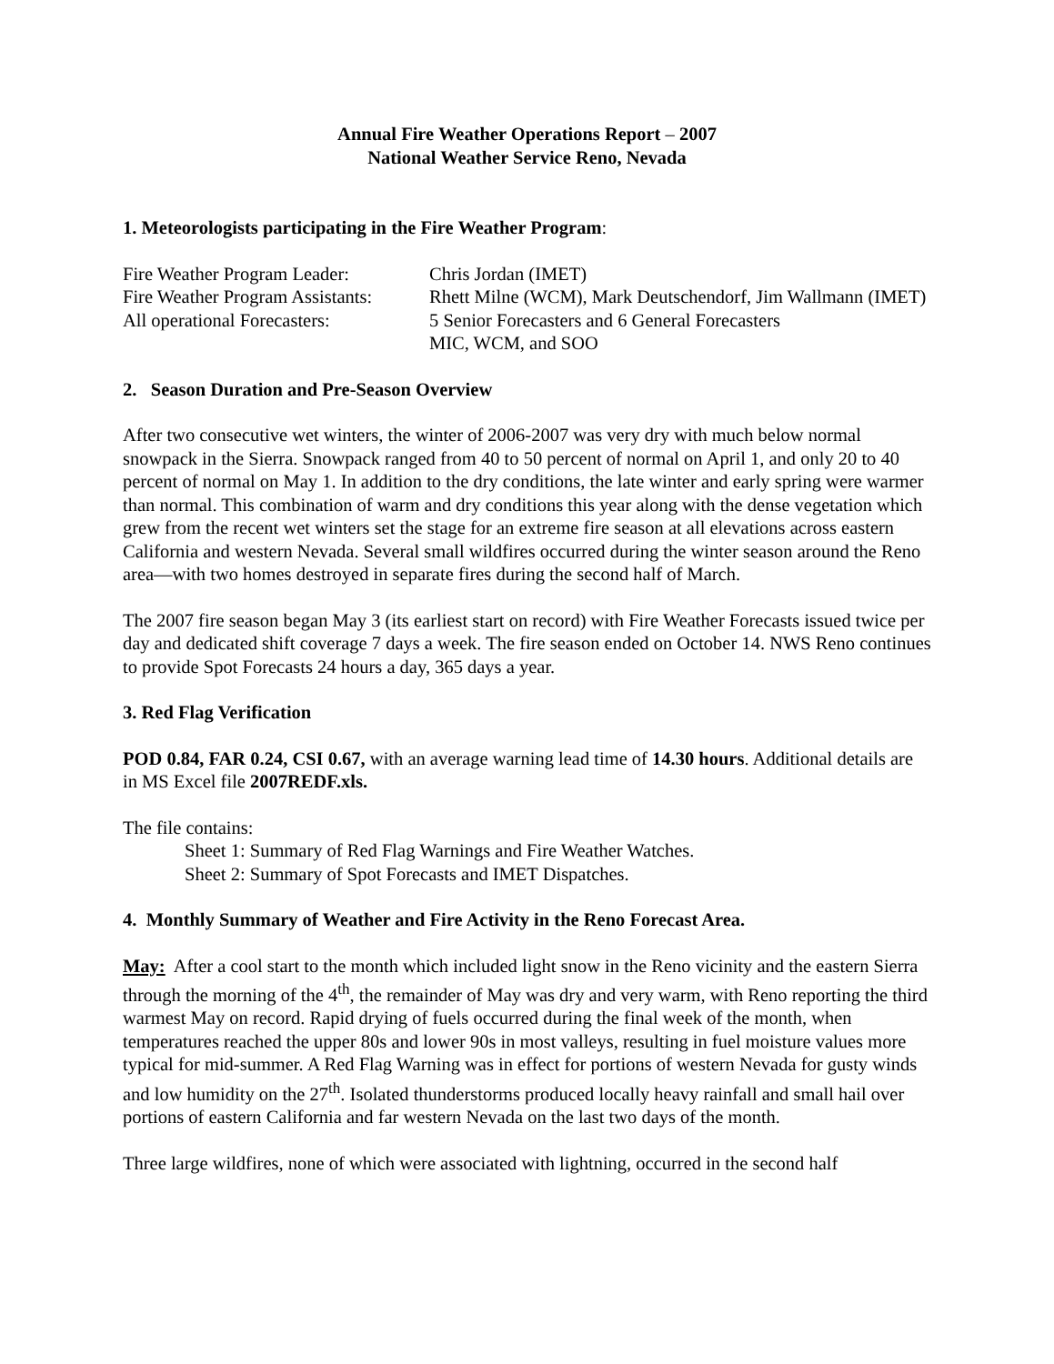Annual Fire Weather Operations Report – 2007
National Weather Service Reno, Nevada
1. Meteorologists participating in the Fire Weather Program:
Fire Weather Program Leader:
Chris Jordan (IMET)
Fire Weather Program Assistants:
Rhett Milne (WCM), Mark Deutschendorf, Jim Wallmann (IMET)
All operational Forecasters:
5 Senior Forecasters and 6 General Forecasters
MIC, WCM, and SOO
2. Season Duration and Pre-Season Overview
After two consecutive wet winters, the winter of 2006-2007 was very dry with much below normal snowpack in the Sierra. Snowpack ranged from 40 to 50 percent of normal on April 1, and only 20 to 40 percent of normal on May 1. In addition to the dry conditions, the late winter and early spring were warmer than normal. This combination of warm and dry conditions this year along with the dense vegetation which grew from the recent wet winters set the stage for an extreme fire season at all elevations across eastern California and western Nevada. Several small wildfires occurred during the winter season around the Reno area—with two homes destroyed in separate fires during the second half of March.
The 2007 fire season began May 3 (its earliest start on record) with Fire Weather Forecasts issued twice per day and dedicated shift coverage 7 days a week. The fire season ended on October 14. NWS Reno continues to provide Spot Forecasts 24 hours a day, 365 days a year.
3. Red Flag Verification
POD 0.84, FAR 0.24, CSI 0.67, with an average warning lead time of 14.30 hours. Additional details are in MS Excel file 2007REDF.xls.
The file contains:
Sheet 1: Summary of Red Flag Warnings and Fire Weather Watches.
Sheet 2: Summary of Spot Forecasts and IMET Dispatches.
4. Monthly Summary of Weather and Fire Activity in the Reno Forecast Area.
May: After a cool start to the month which included light snow in the Reno vicinity and the eastern Sierra through the morning of the 4<sup>th</sup>, the remainder of May was dry and very warm, with Reno reporting the third warmest May on record. Rapid drying of fuels occurred during the final week of the month, when temperatures reached the upper 80s and lower 90s in most valleys, resulting in fuel moisture values more typical for mid-summer. A Red Flag Warning was in effect for portions of western Nevada for gusty winds and low humidity on the 27<sup>th</sup>. Isolated thunderstorms produced locally heavy rainfall and small hail over portions of eastern California and far western Nevada on the last two days of the month.
Three large wildfires, none of which were associated with lightning, occurred in the second half